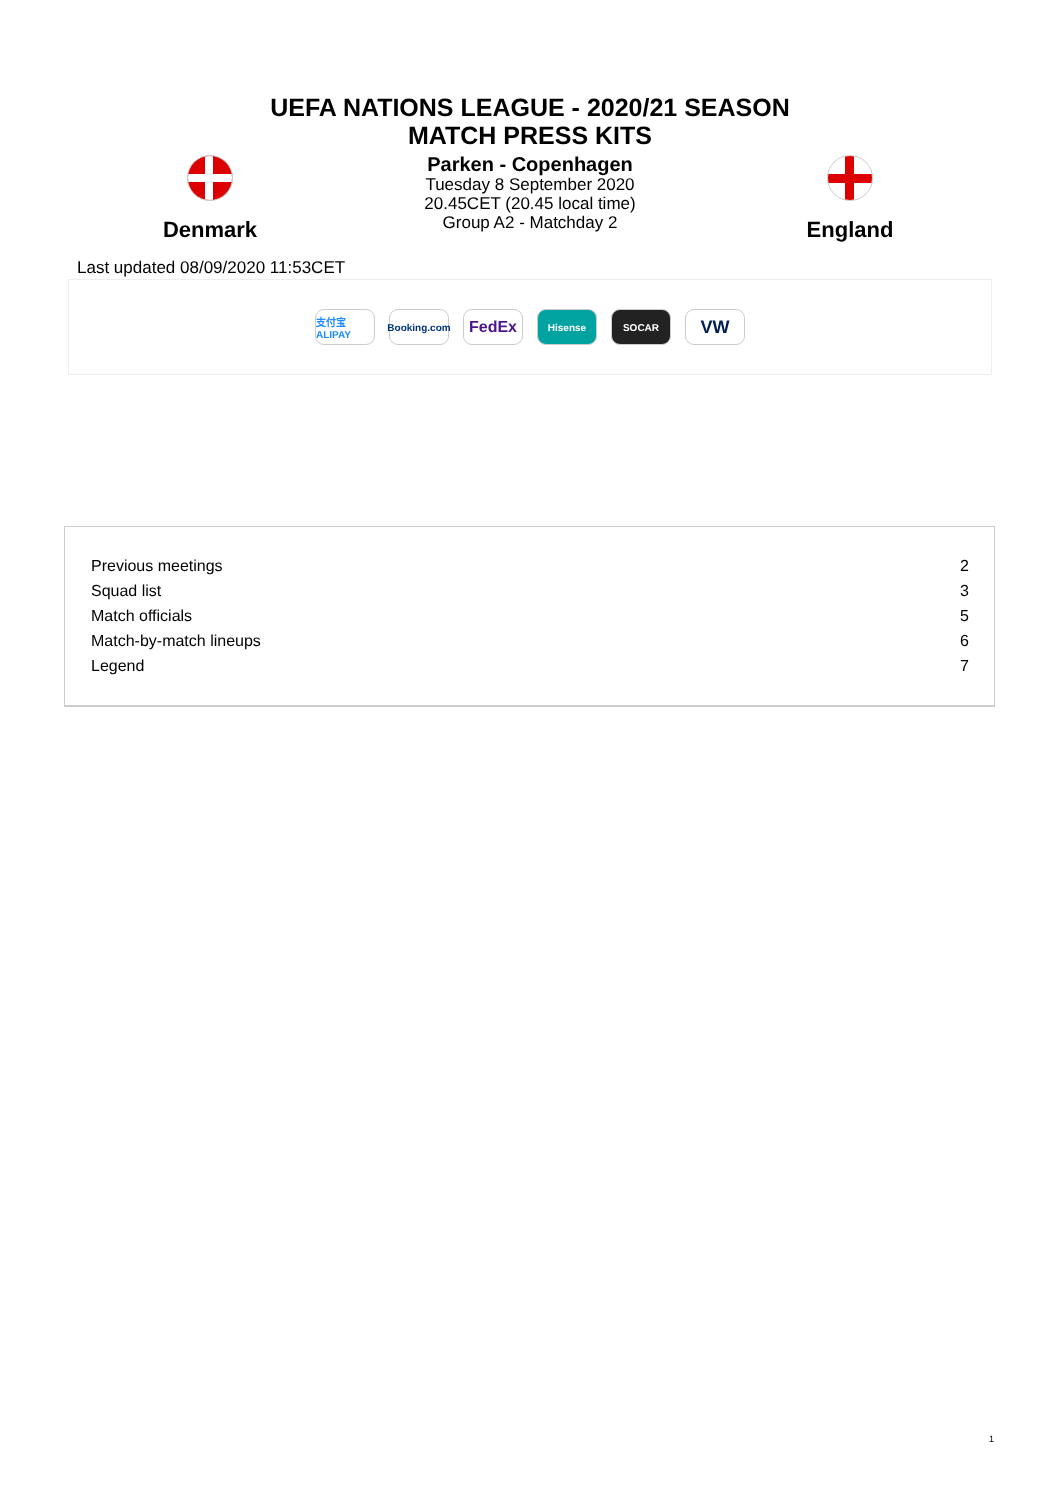UEFA NATIONS LEAGUE - 2020/21 SEASON
MATCH PRESS KITS
Denmark
Parken - Copenhagen
Tuesday 8 September 2020
20.45CET (20.45 local time)
Group A2 - Matchday 2
England
Last updated 08/09/2020 11:53CET
支付宝 ALIPAY
Booking.com
FedEx
Hisense SOCAR
VW
| Previous meetings | 2 |
| Squad list | 3 |
| Match officials | 5 |
| Match-by-match lineups | 6 |
| Legend | 7 |
1